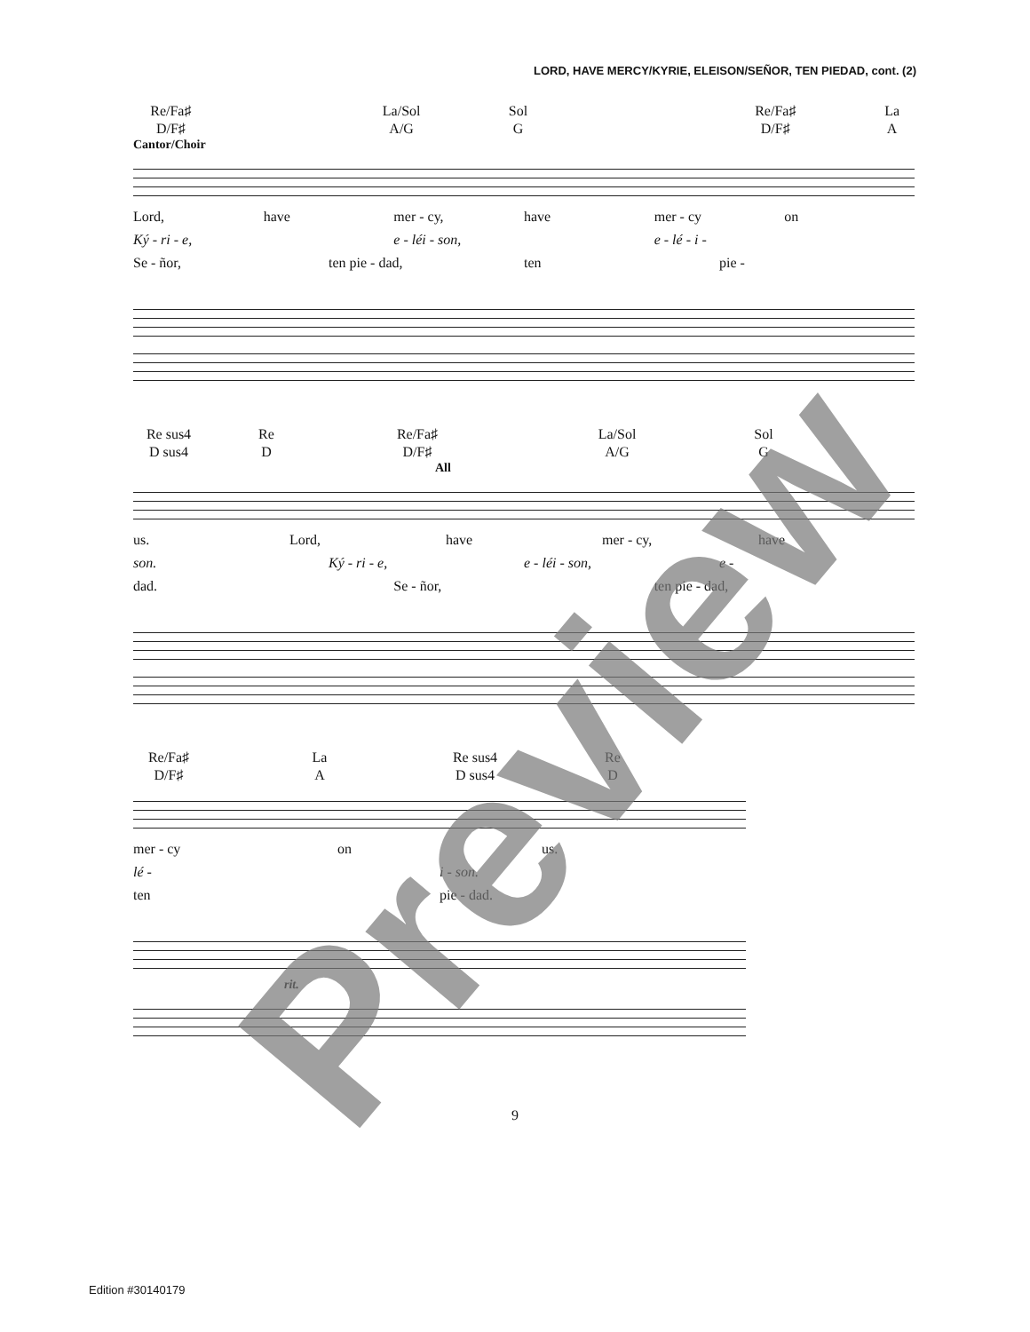LORD, HAVE MERCY/KYRIE, ELEISON/SEÑOR, TEN PIEDAD, cont. (2)
Re/Fa♯
D/F♯
La/Sol
A/G
Sol
G
Re/Fa♯
D/F♯
La
A
Cantor/Choir
Lord, have mer - cy, have mer - cy on
Ký - ri - e, e - léi - son, e - lé - i -
Se - ñor, ten pie - dad, ten pie -
Re sus4
D sus4
Re
D
Re/Fa♯
D/F♯
La/Sol
A/G
Sol
G
All
us. Lord, have mer - cy, have
son. Ký - ri - e, e - léi - son, e -
dad. Se - ñor, ten pie - dad,
Re/Fa♯
D/F♯
La
A
Re sus4
D sus4
Re
D
mer - cy on us.
lé - i - son.
ten pie - dad.
rit.
9
Edition #30140179
Preview